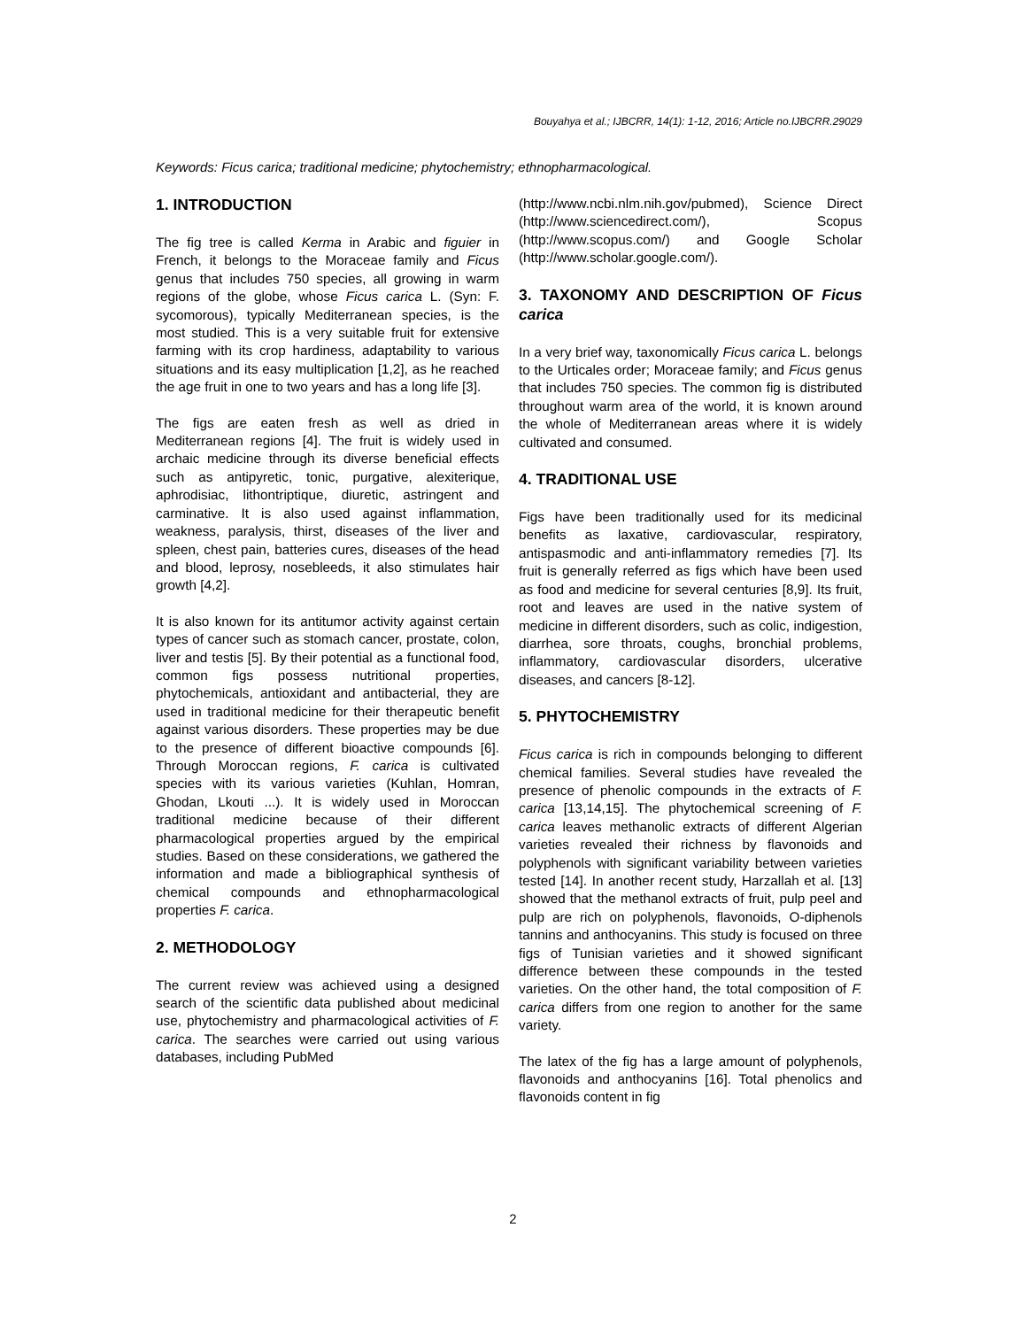Bouyahya et al.; IJBCRR, 14(1): 1-12, 2016; Article no.IJBCRR.29029
Keywords: Ficus carica; traditional medicine; phytochemistry; ethnopharmacological.
1. INTRODUCTION
The fig tree is called Kerma in Arabic and figuier in French, it belongs to the Moraceae family and Ficus genus that includes 750 species, all growing in warm regions of the globe, whose Ficus carica L. (Syn: F. sycomorous), typically Mediterranean species, is the most studied. This is a very suitable fruit for extensive farming with its crop hardiness, adaptability to various situations and its easy multiplication [1,2], as he reached the age fruit in one to two years and has a long life [3].
The figs are eaten fresh as well as dried in Mediterranean regions [4]. The fruit is widely used in archaic medicine through its diverse beneficial effects such as antipyretic, tonic, purgative, alexiterique, aphrodisiac, lithontriptique, diuretic, astringent and carminative. It is also used against inflammation, weakness, paralysis, thirst, diseases of the liver and spleen, chest pain, batteries cures, diseases of the head and blood, leprosy, nosebleeds, it also stimulates hair growth [4,2].
It is also known for its antitumor activity against certain types of cancer such as stomach cancer, prostate, colon, liver and testis [5]. By their potential as a functional food, common figs possess nutritional properties, phytochemicals, antioxidant and antibacterial, they are used in traditional medicine for their therapeutic benefit against various disorders. These properties may be due to the presence of different bioactive compounds [6]. Through Moroccan regions, F. carica is cultivated species with its various varieties (Kuhlan, Homran, Ghodan, Lkouti ...). It is widely used in Moroccan traditional medicine because of their different pharmacological properties argued by the empirical studies. Based on these considerations, we gathered the information and made a bibliographical synthesis of chemical compounds and ethnopharmacological properties F. carica.
2. METHODOLOGY
The current review was achieved using a designed search of the scientific data published about medicinal use, phytochemistry and pharmacological activities of F. carica. The searches were carried out using various databases, including PubMed
(http://www.ncbi.nlm.nih.gov/pubmed), Science Direct (http://www.sciencedirect.com/), Scopus (http://www.scopus.com/) and Google Scholar (http://www.scholar.google.com/).
3. TAXONOMY AND DESCRIPTION OF Ficus carica
In a very brief way, taxonomically Ficus carica L. belongs to the Urticales order; Moraceae family; and Ficus genus that includes 750 species. The common fig is distributed throughout warm area of the world, it is known around the whole of Mediterranean areas where it is widely cultivated and consumed.
4. TRADITIONAL USE
Figs have been traditionally used for its medicinal benefits as laxative, cardiovascular, respiratory, antispasmodic and anti-inflammatory remedies [7]. Its fruit is generally referred as figs which have been used as food and medicine for several centuries [8,9]. Its fruit, root and leaves are used in the native system of medicine in different disorders, such as colic, indigestion, diarrhea, sore throats, coughs, bronchial problems, inflammatory, cardiovascular disorders, ulcerative diseases, and cancers [8-12].
5. PHYTOCHEMISTRY
Ficus carica is rich in compounds belonging to different chemical families. Several studies have revealed the presence of phenolic compounds in the extracts of F. carica [13,14,15]. The phytochemical screening of F. carica leaves methanolic extracts of different Algerian varieties revealed their richness by flavonoids and polyphenols with significant variability between varieties tested [14]. In another recent study, Harzallah et al. [13] showed that the methanol extracts of fruit, pulp peel and pulp are rich on polyphenols, flavonoids, O-diphenols tannins and anthocyanins. This study is focused on three figs of Tunisian varieties and it showed significant difference between these compounds in the tested varieties. On the other hand, the total composition of F. carica differs from one region to another for the same variety.
The latex of the fig has a large amount of polyphenols, flavonoids and anthocyanins [16]. Total phenolics and flavonoids content in fig
2